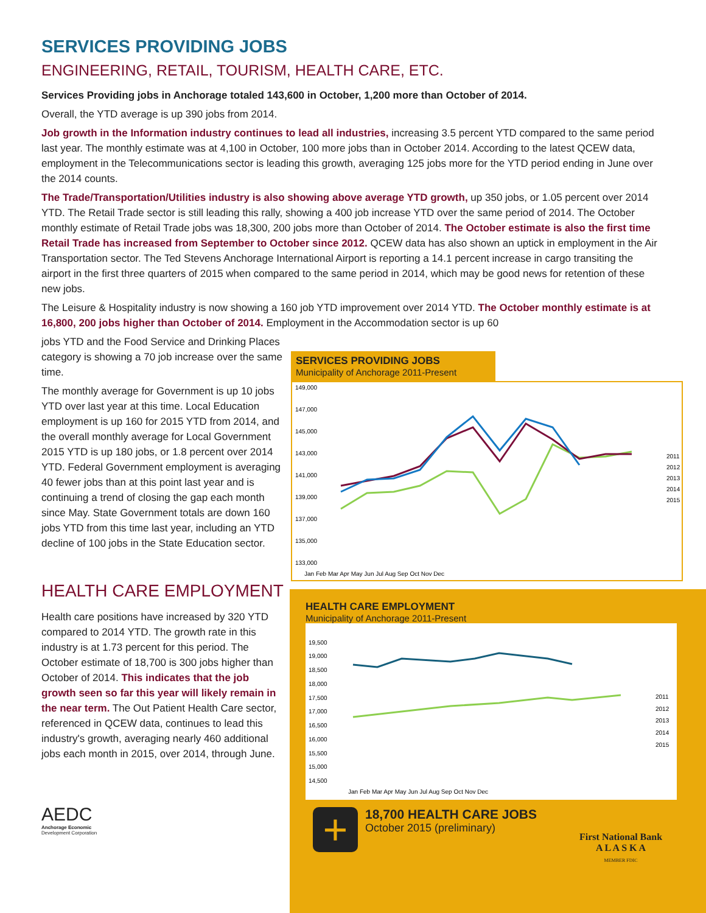SERVICES PROVIDING JOBS
ENGINEERING, RETAIL, TOURISM, HEALTH CARE, ETC.
Services Providing jobs in Anchorage totaled 143,600 in October, 1,200 more than October of 2014.
Overall, the YTD average is up 390 jobs from 2014.
Job growth in the Information industry continues to lead all industries, increasing 3.5 percent YTD compared to the same period last year. The monthly estimate was at 4,100 in October, 100 more jobs than in October 2014. According to the latest QCEW data, employment in the Telecommunications sector is leading this growth, averaging 125 jobs more for the YTD period ending in June over the 2014 counts.
The Trade/Transportation/Utilities industry is also showing above average YTD growth, up 350 jobs, or 1.05 percent over 2014 YTD. The Retail Trade sector is still leading this rally, showing a 400 job increase YTD over the same period of 2014. The October monthly estimate of Retail Trade jobs was 18,300, 200 jobs more than October of 2014. The October estimate is also the first time Retail Trade has increased from September to October since 2012. QCEW data has also shown an uptick in employment in the Air Transportation sector. The Ted Stevens Anchorage International Airport is reporting a 14.1 percent increase in cargo transiting the airport in the first three quarters of 2015 when compared to the same period in 2014, which may be good news for retention of these new jobs.
The Leisure & Hospitality industry is now showing a 160 job YTD improvement over 2014 YTD. The October monthly estimate is at 16,800, 200 jobs higher than October of 2014. Employment in the Accommodation sector is up 60
jobs YTD and the Food Service and Drinking Places category is showing a 70 job increase over the same time.
The monthly average for Government is up 10 jobs YTD over last year at this time. Local Education employment is up 160 for 2015 YTD from 2014, and the overall monthly average for Local Government 2015 YTD is up 180 jobs, or 1.8 percent over 2014 YTD. Federal Government employment is averaging 40 fewer jobs than at this point last year and is continuing a trend of closing the gap each month since May. State Government totals are down 160 jobs YTD from this time last year, including an YTD decline of 100 jobs in the State Education sector.
HEALTH CARE EMPLOYMENT
Health care positions have increased by 320 YTD compared to 2014 YTD. The growth rate in this industry is at 1.73 percent for this period. The October estimate of 18,700 is 300 jobs higher than October of 2014. This indicates that the job growth seen so far this year will likely remain in the near term. The Out Patient Health Care sector, referenced in QCEW data, continues to lead this industry's growth, averaging nearly 460 additional jobs each month in 2015, over 2014, through June.
AEDC
Anchorage Economic
Development Corporation
SERVICES PROVIDING JOBS
Municipality of Anchorage 2011-Present
149,000
147,000
145,000
143,000
141,000
139,000
137,000
135,000
133,000
Jan Feb Mar Apr May Jun Jul Aug Sep Oct Nov Dec
2011
2012
2013
2014
2015
HEALTH CARE EMPLOYMENT
Municipality of Anchorage 2011-Present
19,500
19,000
18,500
18,000
17,500
17,000
16,500
16,000
15,500
15,000
14,500
Jan Feb Mar Apr May Jun Jul Aug Sep Oct Nov Dec
2011
2012
2013
2014
2015
+
18,700 HEALTH CARE JOBS
October 2015 (preliminary)
First National Bank
A L A S K A
MEMBER FDIC